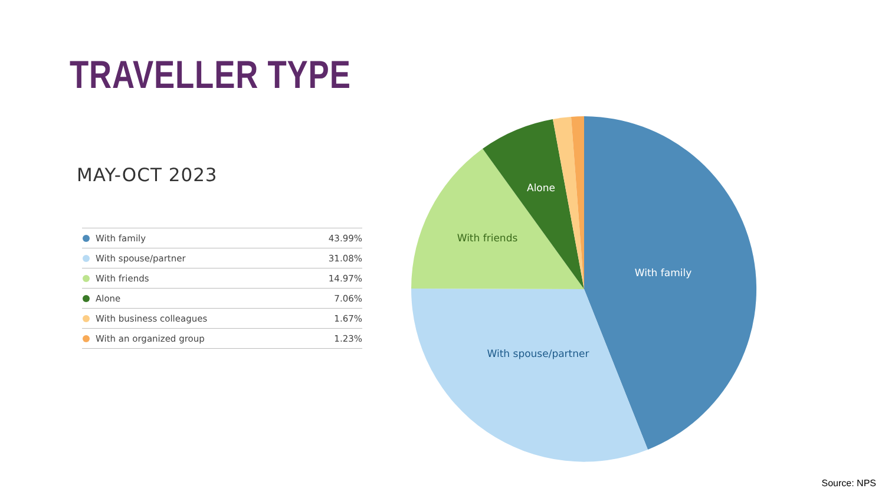TRAVELLER TYPE
MAY-OCT 2023
| With family | 43.99% |
| With spouse/partner | 31.08% |
| With friends | 14.97% |
| Alone | 7.06% |
| With business colleagues | 1.67% |
| With an organized group | 1.23% |
With family
With spouse/partner
With friends
Alone
Source: NPS